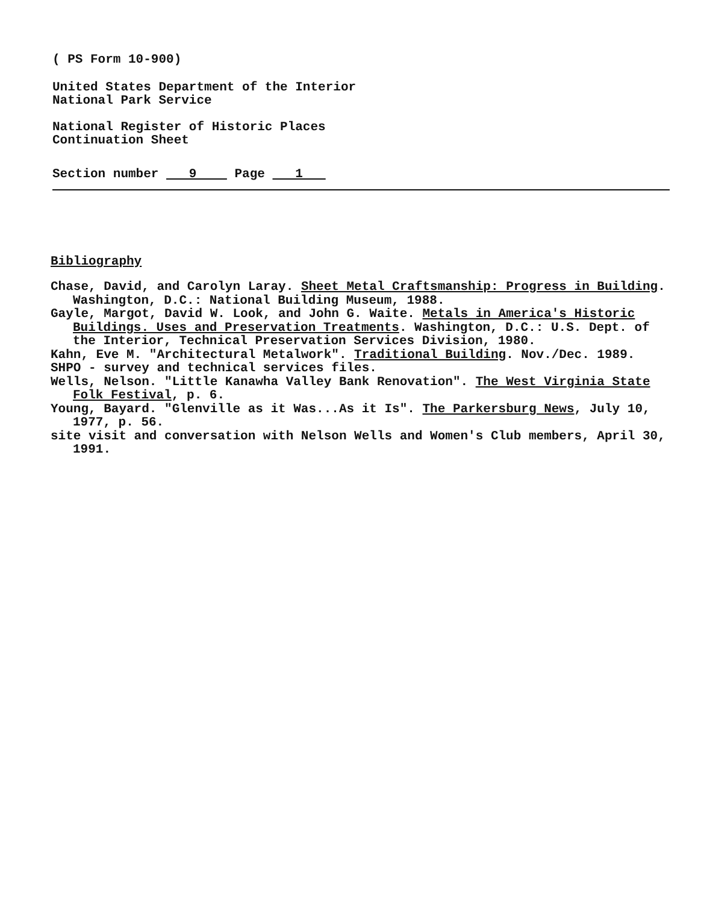( PS Form 10-900)
United States Department of the Interior
National Park Service
National Register of Historic Places
Continuation Sheet
Section number 9 Page 1
Bibliography
Chase, David, and Carolyn Laray. Sheet Metal Craftsmanship: Progress in Building. Washington, D.C.: National Building Museum, 1988.
Gayle, Margot, David W. Look, and John G. Waite. Metals in America's Historic Buildings. Uses and Preservation Treatments. Washington, D.C.: U.S. Dept. of the Interior, Technical Preservation Services Division, 1980.
Kahn, Eve M. "Architectural Metalwork". Traditional Building. Nov./Dec. 1989.
SHPO - survey and technical services files.
Wells, Nelson. "Little Kanawha Valley Bank Renovation". The West Virginia State Folk Festival, p. 6.
Young, Bayard. "Glenville as it Was...As it Is". The Parkersburg News, July 10, 1977, p. 56.
site visit and conversation with Nelson Wells and Women's Club members, April 30, 1991.